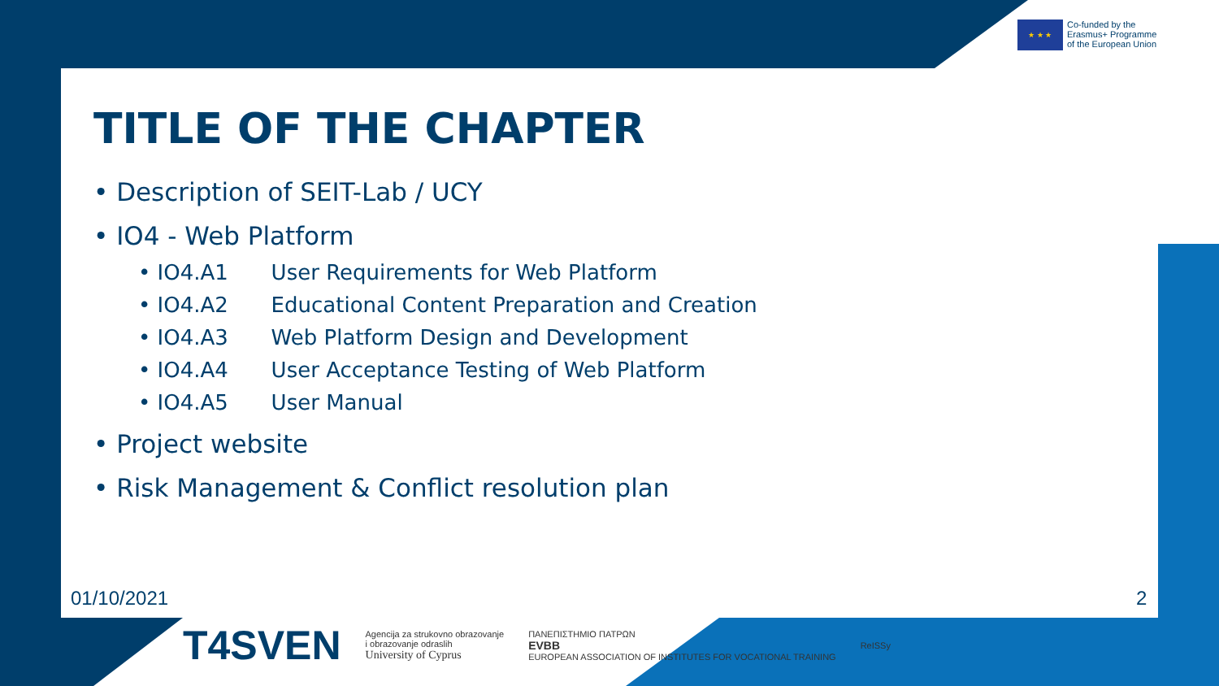★ ★ ★
Co-funded by the
Erasmus+ Programme
of the European Union
TITLE OF THE CHAPTER
• Description of SEIT-Lab / UCY
• IO4 - Web Platform
• IO4.A1 User Requirements for Web Platform
• IO4.A2 Educational Content Preparation and Creation
• IO4.A3 Web Platform Design and Development
• IO4.A4 User Acceptance Testing of Web Platform
• IO4.A5 User Manual
• Project website
• Risk Management & Conflict resolution plan
01/10/2021 2
T4SVEN
Agencija za strukovno obrazovanje
i obrazovanje odraslih
University of Cyprus
ΠΑΝΕΠΙΣΤΗΜΙΟ ΠΑΤΡΩΝ
EVBB
EUROPEAN ASSOCIATION OF INSTITUTES FOR VOCATIONAL TRAINING
ReISSy